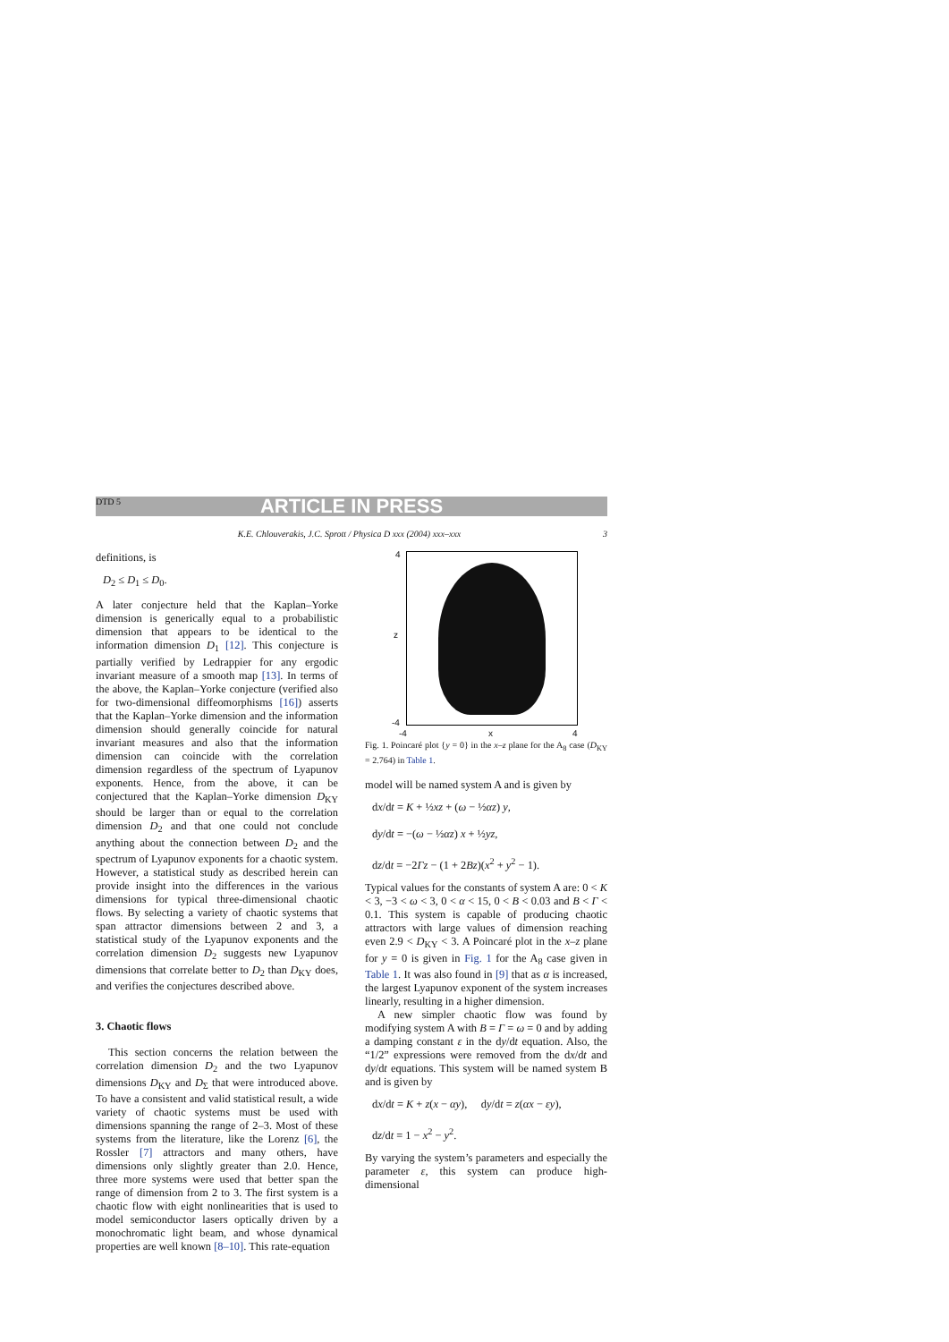DTD 5 ARTICLE IN PRESS
K.E. Chlouverakis, J.C. Sprott / Physica D xxx (2004) xxx–xxx 3
definitions, is
D<sub>2</sub> ≤ D<sub>1</sub> ≤ D<sub>0</sub>.
A later conjecture held that the Kaplan–Yorke dimension is generically equal to a probabilistic dimension that appears to be identical to the information dimension D<sub>1</sub> [12]. This conjecture is partially verified by Ledrappier for any ergodic invariant measure of a smooth map [13]. In terms of the above, the Kaplan–Yorke conjecture (verified also for two-dimensional diffeomorphisms [16]) asserts that the Kaplan–Yorke dimension and the information dimension should generally coincide for natural invariant measures and also that the information dimension can coincide with the correlation dimension regardless of the spectrum of Lyapunov exponents. Hence, from the above, it can be conjectured that the Kaplan–Yorke dimension D<sub>KY</sub> should be larger than or equal to the correlation dimension D<sub>2</sub> and that one could not conclude anything about the connection between D<sub>2</sub> and the spectrum of Lyapunov exponents for a chaotic system. However, a statistical study as described herein can provide insight into the differences in the various dimensions for typical three-dimensional chaotic flows. By selecting a variety of chaotic systems that span attractor dimensions between 2 and 3, a statistical study of the Lyapunov exponents and the correlation dimension D<sub>2</sub> suggests new Lyapunov dimensions that correlate better to D<sub>2</sub> than D<sub>KY</sub> does, and verifies the conjectures described above.
3. Chaotic flows
This section concerns the relation between the correlation dimension D<sub>2</sub> and the two Lyapunov dimensions D<sub>KY</sub> and D<sub>Σ</sub> that were introduced above. To have a consistent and valid statistical result, a wide variety of chaotic systems must be used with dimensions spanning the range of 2–3. Most of these systems from the literature, like the Lorenz [6], the Rossler [7] attractors and many others, have dimensions only slightly greater than 2.0. Hence, three more systems were used that better span the range of dimension from 2 to 3. The first system is a chaotic flow with eight nonlinearities that is used to model semiconductor lasers optically driven by a monochromatic light beam, and whose dynamical properties are well known [8–10]. This rate-equation
4
z
-4
-4 x 4
Fig. 1. Poincaré plot {y = 0} in the x–z plane for the A<sub>8</sub> case (D<sub>KY</sub> = 2.764) in Table 1.
model will be named system A and is given by
dx/dt = K + ½xz + (ω − ½αz) y,
dy/dt = −(ω − ½αz) x + ½yz,
dz/dt = −2Γz − (1 + 2Bz)(x<sup>2</sup> + y<sup>2</sup> − 1).
Typical values for the constants of system A are: 0 < K < 3, −3 < ω < 3, 0 < α < 15, 0 < B < 0.03 and B < Γ < 0.1. This system is capable of producing chaotic attractors with large values of dimension reaching even 2.9 < D<sub>KY</sub> < 3. A Poincaré plot in the x–z plane for y = 0 is given in Fig. 1 for the A<sub>8</sub> case given in Table 1. It was also found in [9] that as α is increased, the largest Lyapunov exponent of the system increases linearly, resulting in a higher dimension.
A new simpler chaotic flow was found by modifying system A with B = Γ = ω = 0 and by adding a damping constant ε in the dy/dt equation. Also, the “1/2” expressions were removed from the dx/dt and dy/dt equations. This system will be named system B and is given by
dx/dt = K + z(x − αy), dy/dt = z(αx − εy),
dz/dt = 1 − x<sup>2</sup> − y<sup>2</sup>.
By varying the system’s parameters and especially the parameter ε, this system can produce high-dimensional